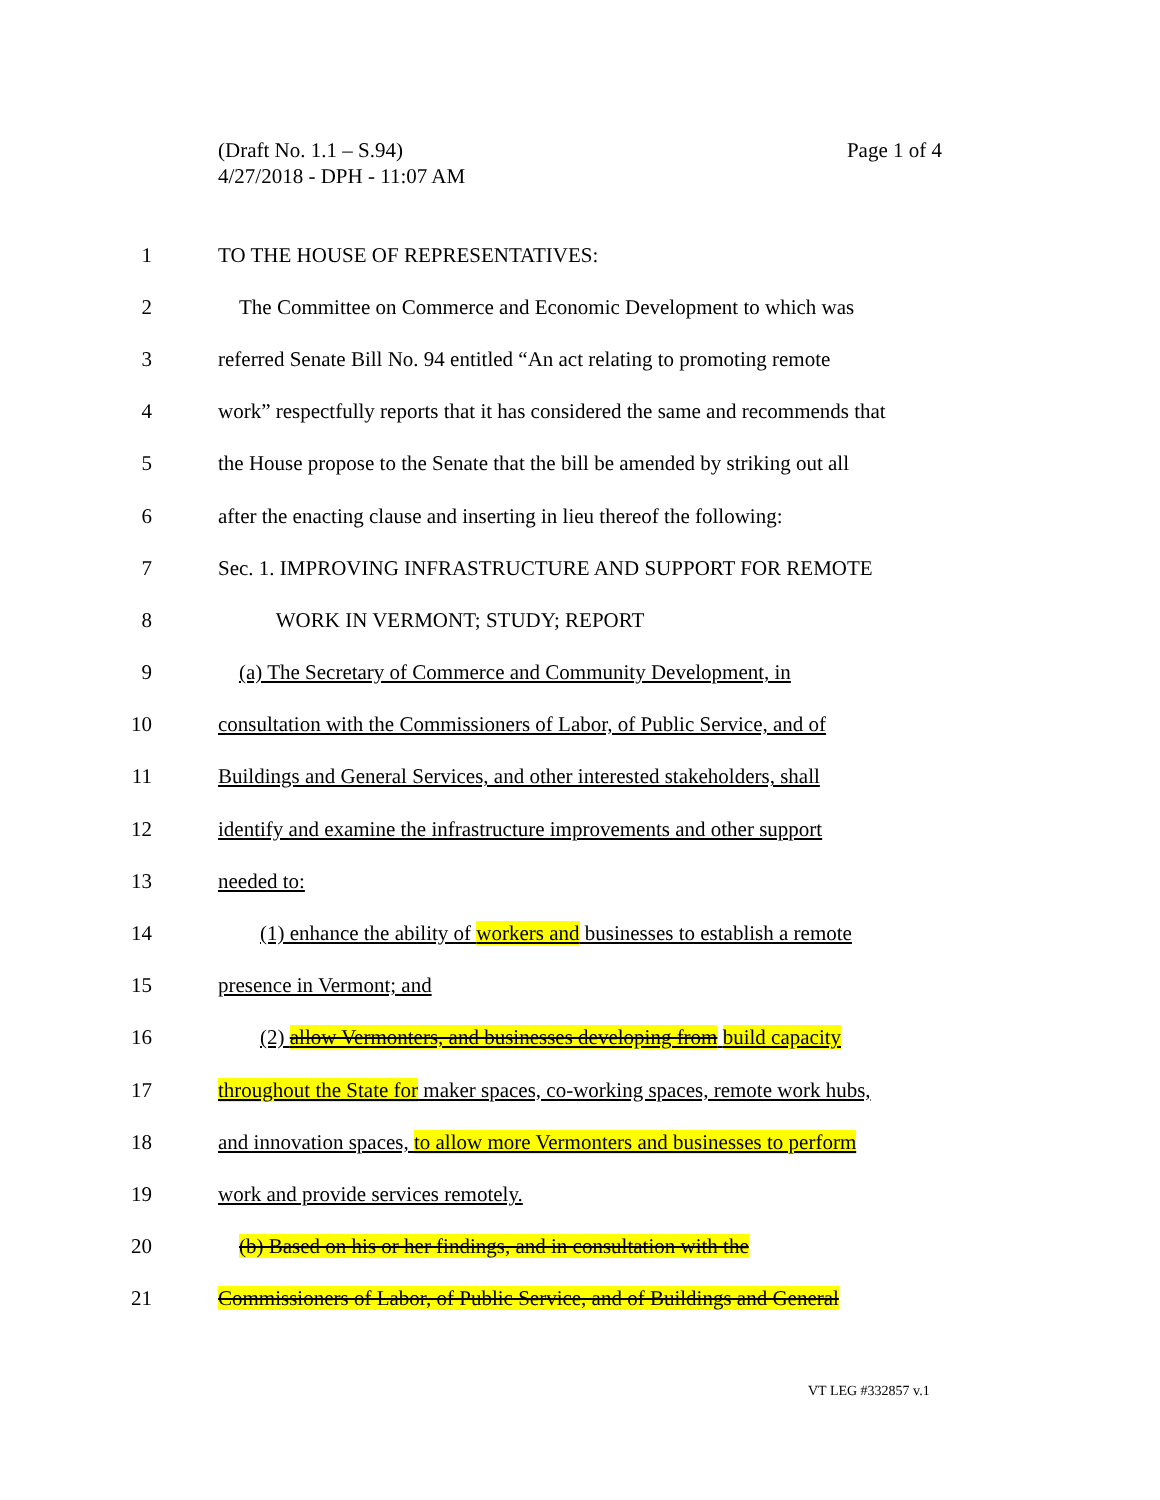(Draft No. 1.1 – S.94)
4/27/2018 - DPH - 11:07 AM
Page 1 of 4
1 TO THE HOUSE OF REPRESENTATIVES:
2 The Committee on Commerce and Economic Development to which was
3 referred Senate Bill No. 94 entitled “An act relating to promoting remote
4 work” respectfully reports that it has considered the same and recommends that
5 the House propose to the Senate that the bill be amended by striking out all
6 after the enacting clause and inserting in lieu thereof the following:
7 Sec. 1. IMPROVING INFRASTRUCTURE AND SUPPORT FOR REMOTE
8 WORK IN VERMONT; STUDY; REPORT
9 (a) The Secretary of Commerce and Community Development, in
10 consultation with the Commissioners of Labor, of Public Service, and of
11 Buildings and General Services, and other interested stakeholders, shall
12 identify and examine the infrastructure improvements and other support
13 needed to:
14 (1) enhance the ability of workers and businesses to establish a remote
15 presence in Vermont; and
16 (2) allow Vermonters, and businesses developing from build capacity
17 throughout the State for maker spaces, co-working spaces, remote work hubs,
18 and innovation spaces, to allow more Vermonters and businesses to perform
19 work and provide services remotely.
20 (b) Based on his or her findings, and in consultation with the
21 Commissioners of Labor, of Public Service, and of Buildings and General
VT LEG #332857 v.1